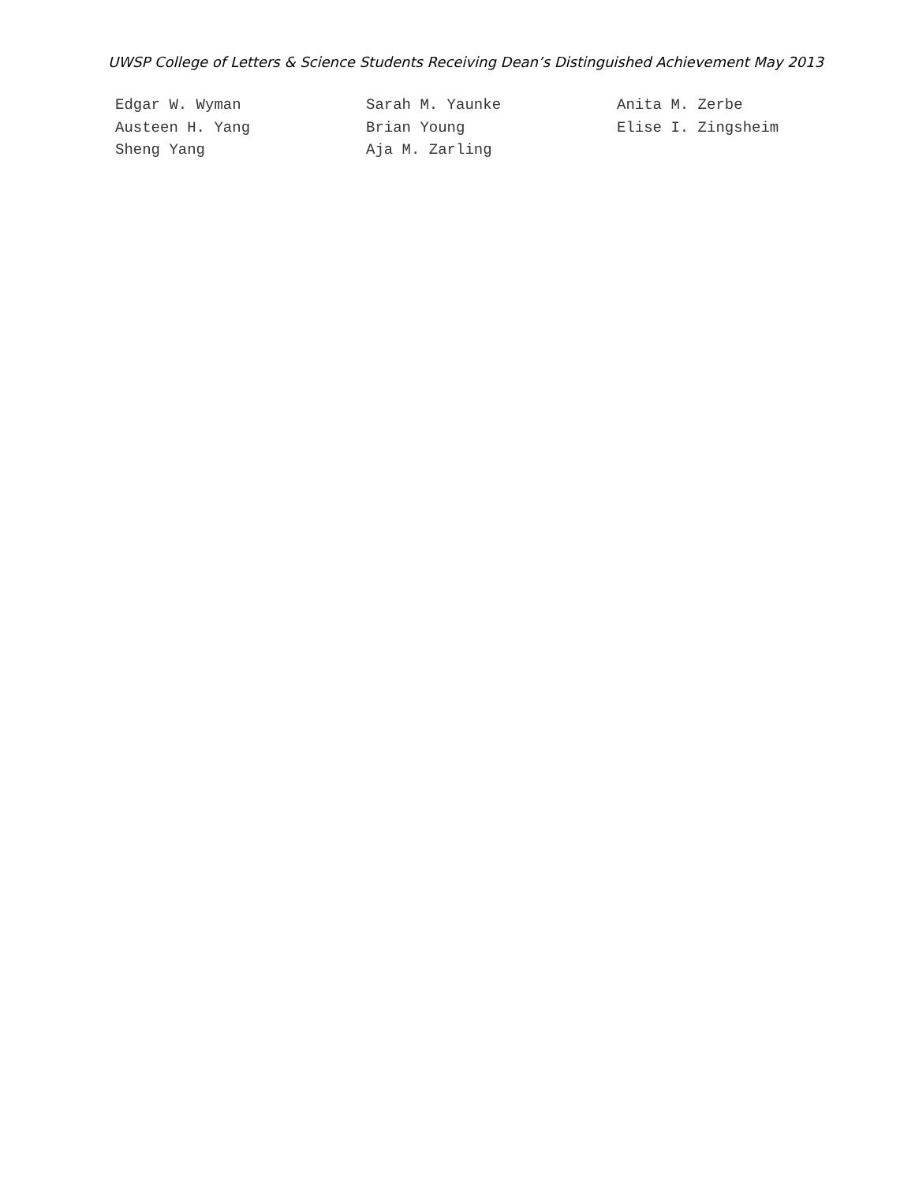UWSP College of Letters & Science Students Receiving Dean’s Distinguished Achievement May 2013
Edgar W. Wyman
Austeen H. Yang
Sheng Yang
Sarah M. Yaunke
Brian Young
Aja M. Zarling
Anita M. Zerbe
Elise I. Zingsheim